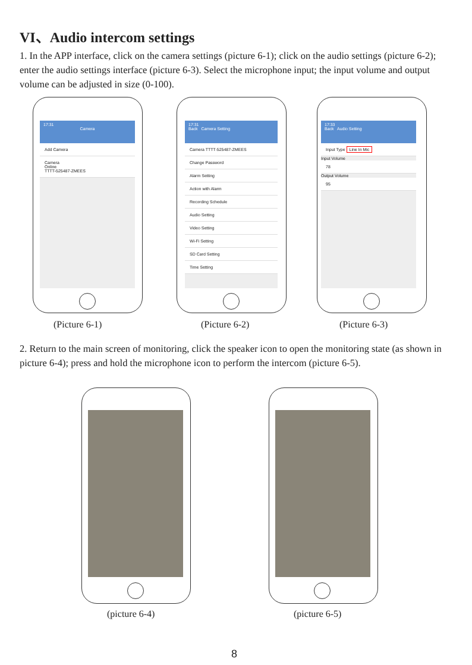VI、Audio intercom settings
1. In the APP interface, click on the camera settings (picture 6-1); click on the audio settings (picture 6-2); enter the audio settings interface (picture 6-3). Select the microphone input; the input volume and output volume can be adjusted in size (0-100).
17:31
Camera
Add Camera
Camera
Online
TTTT-525487-ZMEES
17:31
Back Camera Setting
Camera TTTT-525487-ZMEES
Change Password
Alarm Setting
Action with Alarm
Recording Schedule
Audio Setting
Video Setting
Wi-Fi Setting
SD Card Setting
Time Setting
17:33
Back Audio Setting
Input Type Line In Mic
Input Volume
78
Output Volume
95
(Picture 6-1) (Picture 6-2) (Picture 6-3)
2. Return to the main screen of monitoring, click the speaker icon to open the monitoring state (as shown in picture 6-4); press and hold the microphone icon to perform the intercom (picture 6-5).
(picture 6-4) (picture 6-5)
8